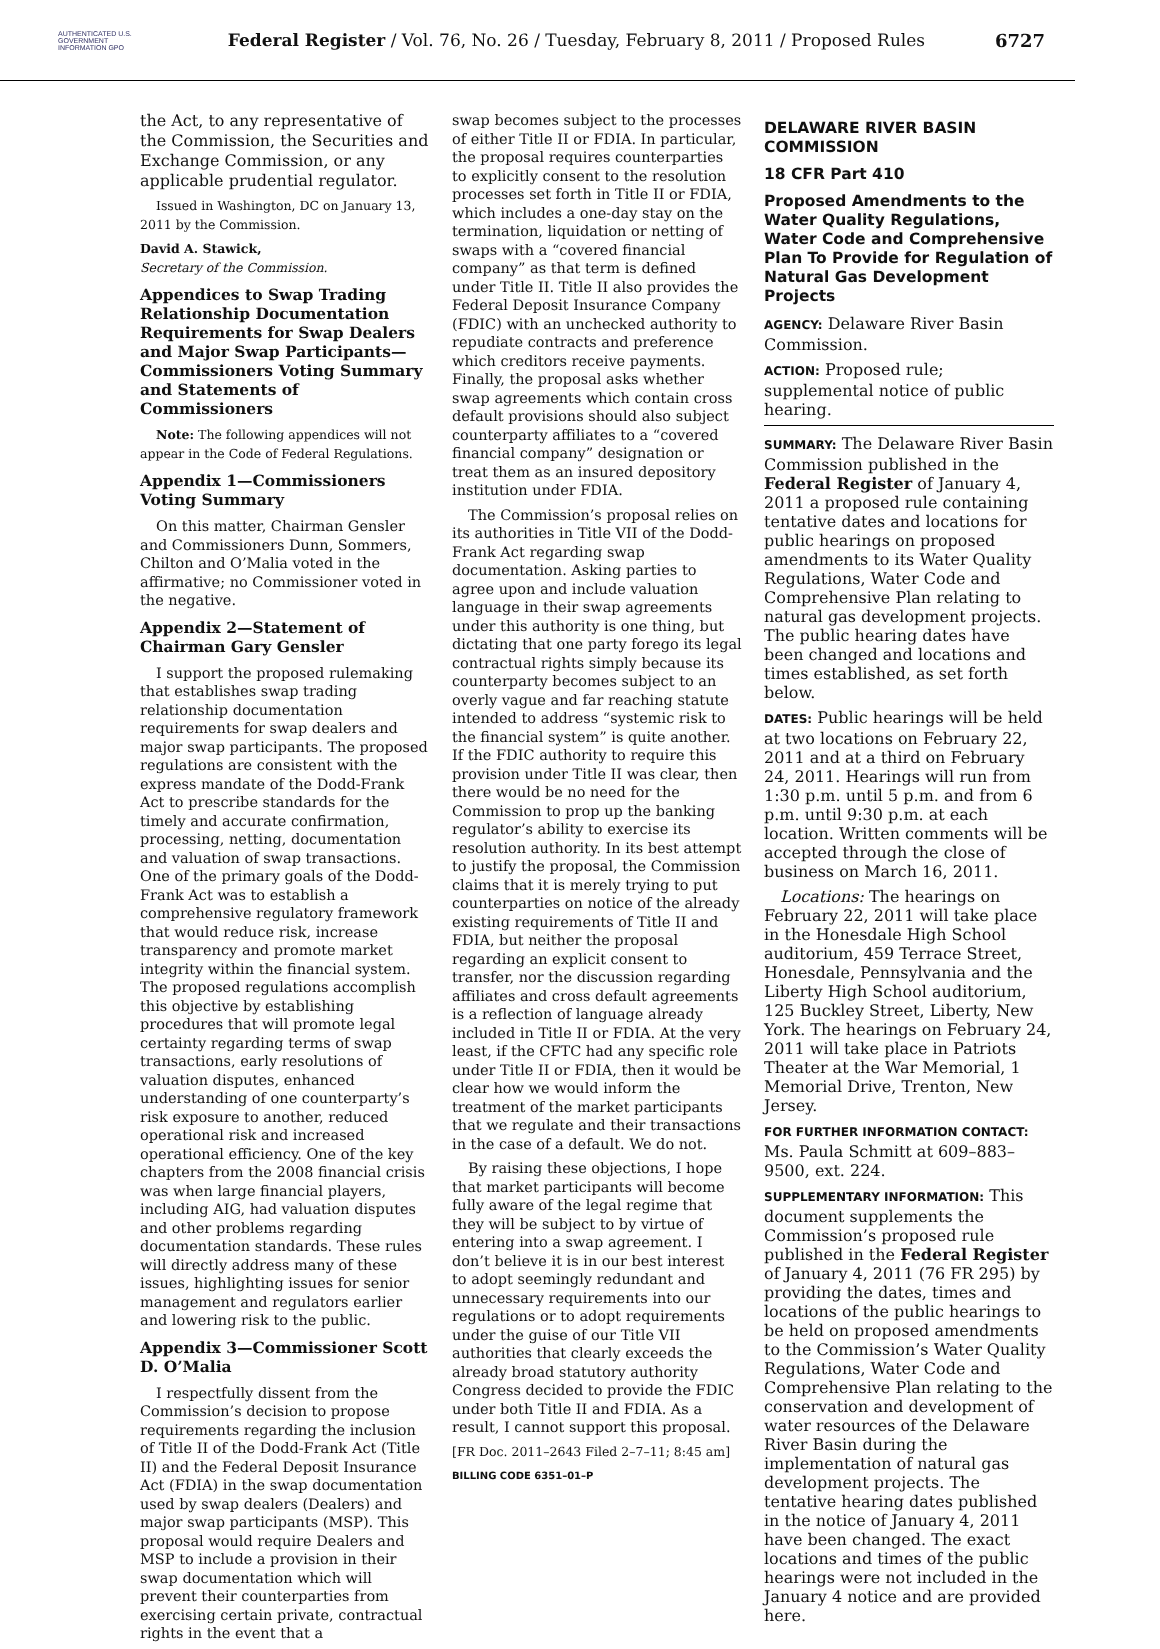AUTHENTICATED U.S. GOVERNMENT INFORMATION GPO
Federal Register / Vol. 76, No. 26 / Tuesday, February 8, 2011 / Proposed Rules
6727
the Act, to any representative of the Commission, the Securities and Exchange Commission, or any applicable prudential regulator.
Issued in Washington, DC on January 13, 2011 by the Commission.
David A. Stawick,
Secretary of the Commission.
Appendices to Swap Trading Relationship Documentation Requirements for Swap Dealers and Major Swap Participants—Commissioners Voting Summary and Statements of Commissioners
Note: The following appendices will not appear in the Code of Federal Regulations.
Appendix 1—Commissioners Voting Summary
On this matter, Chairman Gensler and Commissioners Dunn, Sommers, Chilton and O’Malia voted in the affirmative; no Commissioner voted in the negative.
Appendix 2—Statement of Chairman Gary Gensler
I support the proposed rulemaking that establishes swap trading relationship documentation requirements for swap dealers and major swap participants. The proposed regulations are consistent with the express mandate of the Dodd-Frank Act to prescribe standards for the timely and accurate confirmation, processing, netting, documentation and valuation of swap transactions. One of the primary goals of the Dodd-Frank Act was to establish a comprehensive regulatory framework that would reduce risk, increase transparency and promote market integrity within the financial system. The proposed regulations accomplish this objective by establishing procedures that will promote legal certainty regarding terms of swap transactions, early resolutions of valuation disputes, enhanced understanding of one counterparty’s risk exposure to another, reduced operational risk and increased operational efficiency. One of the key chapters from the 2008 financial crisis was when large financial players, including AIG, had valuation disputes and other problems regarding documentation standards. These rules will directly address many of these issues, highlighting issues for senior management and regulators earlier and lowering risk to the public.
Appendix 3—Commissioner Scott D. O’Malia
I respectfully dissent from the Commission’s decision to propose requirements regarding the inclusion of Title II of the Dodd-Frank Act (Title II) and the Federal Deposit Insurance Act (FDIA) in the swap documentation used by swap dealers (Dealers) and major swap participants (MSP). This proposal would require Dealers and MSP to include a provision in their swap documentation which will prevent their counterparties from exercising certain private, contractual rights in the event that a
swap becomes subject to the processes of either Title II or FDIA. In particular, the proposal requires counterparties to explicitly consent to the resolution processes set forth in Title II or FDIA, which includes a one-day stay on the termination, liquidation or netting of swaps with a “covered financial company” as that term is defined under Title II. Title II also provides the Federal Deposit Insurance Company (FDIC) with an unchecked authority to repudiate contracts and preference which creditors receive payments. Finally, the proposal asks whether swap agreements which contain cross default provisions should also subject counterparty affiliates to a “covered financial company” designation or treat them as an insured depository institution under FDIA.
The Commission’s proposal relies on its authorities in Title VII of the Dodd-Frank Act regarding swap documentation. Asking parties to agree upon and include valuation language in their swap agreements under this authority is one thing, but dictating that one party forego its legal contractual rights simply because its counterparty becomes subject to an overly vague and far reaching statute intended to address “systemic risk to the financial system” is quite another. If the FDIC authority to require this provision under Title II was clear, then there would be no need for the Commission to prop up the banking regulator’s ability to exercise its resolution authority. In its best attempt to justify the proposal, the Commission claims that it is merely trying to put counterparties on notice of the already existing requirements of Title II and FDIA, but neither the proposal regarding an explicit consent to transfer, nor the discussion regarding affiliates and cross default agreements is a reflection of language already included in Title II or FDIA. At the very least, if the CFTC had any specific role under Title II or FDIA, then it would be clear how we would inform the treatment of the market participants that we regulate and their transactions in the case of a default. We do not.
By raising these objections, I hope that market participants will become fully aware of the legal regime that they will be subject to by virtue of entering into a swap agreement. I don’t believe it is in our best interest to adopt seemingly redundant and unnecessary requirements into our regulations or to adopt requirements under the guise of our Title VII authorities that clearly exceeds the already broad statutory authority Congress decided to provide the FDIC under both Title II and FDIA. As a result, I cannot support this proposal.
[FR Doc. 2011–2643 Filed 2–7–11; 8:45 am]
BILLING CODE 6351–01–P
DELAWARE RIVER BASIN COMMISSION
18 CFR Part 410
Proposed Amendments to the Water Quality Regulations, Water Code and Comprehensive Plan To Provide for Regulation of Natural Gas Development Projects
AGENCY: Delaware River Basin Commission.
ACTION: Proposed rule; supplemental notice of public hearing.
SUMMARY: The Delaware River Basin Commission published in the Federal Register of January 4, 2011 a proposed rule containing tentative dates and locations for public hearings on proposed amendments to its Water Quality Regulations, Water Code and Comprehensive Plan relating to natural gas development projects. The public hearing dates have been changed and locations and times established, as set forth below.
DATES: Public hearings will be held at two locations on February 22, 2011 and at a third on February 24, 2011. Hearings will run from 1:30 p.m. until 5 p.m. and from 6 p.m. until 9:30 p.m. at each location. Written comments will be accepted through the close of business on March 16, 2011.
Locations: The hearings on February 22, 2011 will take place in the Honesdale High School auditorium, 459 Terrace Street, Honesdale, Pennsylvania and the Liberty High School auditorium, 125 Buckley Street, Liberty, New York. The hearings on February 24, 2011 will take place in Patriots Theater at the War Memorial, 1 Memorial Drive, Trenton, New Jersey.
FOR FURTHER INFORMATION CONTACT: Ms. Paula Schmitt at 609–883–9500, ext. 224.
SUPPLEMENTARY INFORMATION: This document supplements the Commission’s proposed rule published in the Federal Register of January 4, 2011 (76 FR 295) by providing the dates, times and locations of the public hearings to be held on proposed amendments to the Commission’s Water Quality Regulations, Water Code and Comprehensive Plan relating to the conservation and development of water resources of the Delaware River Basin during the implementation of natural gas development projects. The tentative hearing dates published in the notice of January 4, 2011 have been changed. The exact locations and times of the public hearings were not included in the January 4 notice and are provided here.